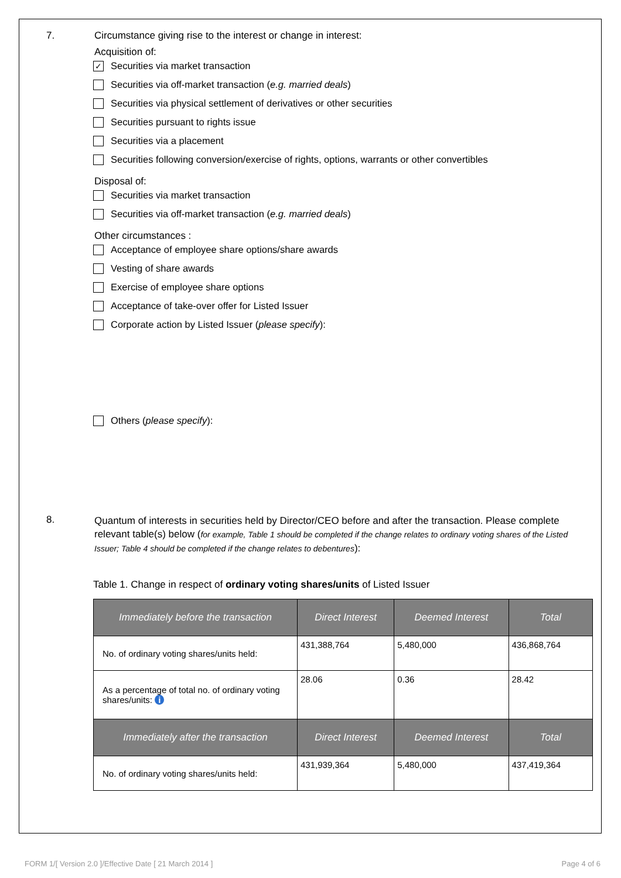7. Circumstance giving rise to the interest or change in interest:
Acquisition of:
✓ Securities via market transaction
Securities via off-market transaction (e.g. married deals)
Securities via physical settlement of derivatives or other securities
Securities pursuant to rights issue
Securities via a placement
Securities following conversion/exercise of rights, options, warrants or other convertibles
Disposal of:
Securities via market transaction
Securities via off-market transaction (e.g. married deals)
Other circumstances :
Acceptance of employee share options/share awards
Vesting of share awards
Exercise of employee share options
Acceptance of take-over offer for Listed Issuer
Corporate action by Listed Issuer (please specify):
Others (please specify):
8.
Quantum of interests in securities held by Director/CEO before and after the transaction. Please complete relevant table(s) below (for example, Table 1 should be completed if the change relates to ordinary voting shares of the Listed Issuer; Table 4 should be completed if the change relates to debentures):
Table 1. Change in respect of ordinary voting shares/units of Listed Issuer
| Immediately before the transaction | Direct Interest | Deemed Interest | Total |
| --- | --- | --- | --- |
| No. of ordinary voting shares/units held: | 431,388,764 | 5,480,000 | 436,868,764 |
| As a percentage of total no. of ordinary voting shares/units: i | 28.06 | 0.36 | 28.42 |
| Immediately after the transaction | Direct Interest | Deemed Interest | Total |
| No. of ordinary voting shares/units held: | 431,939,364 | 5,480,000 | 437,419,364 |
FORM 1/[ Version 2.0 ]/Effective Date [ 21 March 2014 ] Page 4 of 6